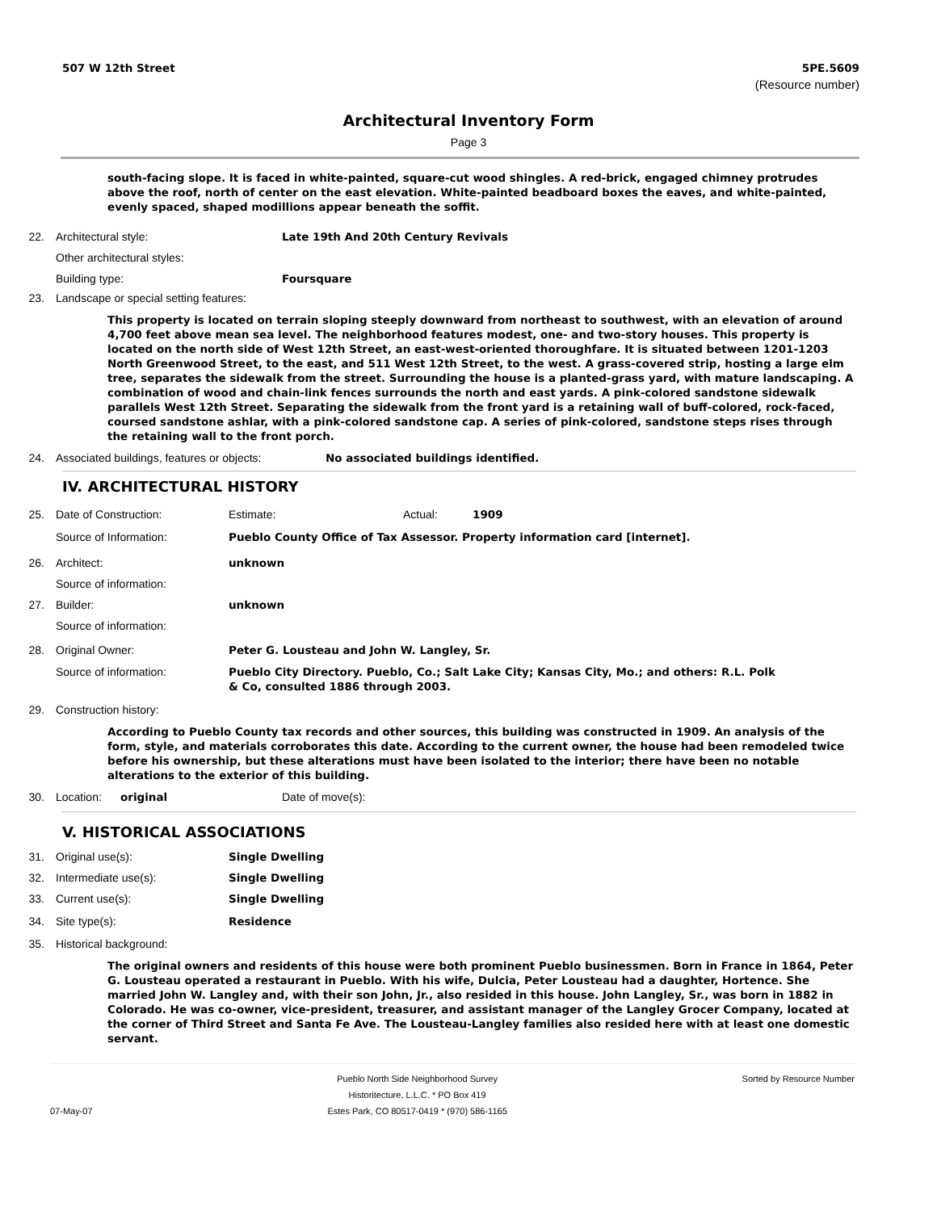507 W 12th Street 5PE.5609
(Resource number)
Architectural Inventory Form
Page 3
south-facing slope. It is faced in white-painted, square-cut wood shingles. A red-brick, engaged chimney protrudes above the roof, north of center on the east elevation. White-painted beadboard boxes the eaves, and white-painted, evenly spaced, shaped modillions appear beneath the soffit.
22. Architectural style: Late 19th And 20th Century Revivals
Other architectural styles:
Building type: Foursquare
23. Landscape or special setting features:
This property is located on terrain sloping steeply downward from northeast to southwest, with an elevation of around 4,700 feet above mean sea level. The neighborhood features modest, one- and two-story houses. This property is located on the north side of West 12th Street, an east-west-oriented thoroughfare. It is situated between 1201-1203 North Greenwood Street, to the east, and 511 West 12th Street, to the west. A grass-covered strip, hosting a large elm tree, separates the sidewalk from the street. Surrounding the house is a planted-grass yard, with mature landscaping. A combination of wood and chain-link fences surrounds the north and east yards. A pink-colored sandstone sidewalk parallels West 12th Street. Separating the sidewalk from the front yard is a retaining wall of buff-colored, rock-faced, coursed sandstone ashlar, with a pink-colored sandstone cap. A series of pink-colored, sandstone steps rises through the retaining wall to the front porch.
24. Associated buildings, features or objects: No associated buildings identified.
IV. ARCHITECTURAL HISTORY
25. Date of Construction: Estimate: Actual: 1909
Source of Information: Pueblo County Office of Tax Assessor. Property information card [internet].
26. Architect: unknown
Source of information:
27. Builder: unknown
Source of information:
28. Original Owner: Peter G. Lousteau and John W. Langley, Sr.
Source of information: Pueblo City Directory. Pueblo, Co.; Salt Lake City; Kansas City, Mo.; and others: R.L. Polk & Co, consulted 1886 through 2003.
29. Construction history:
According to Pueblo County tax records and other sources, this building was constructed in 1909. An analysis of the form, style, and materials corroborates this date. According to the current owner, the house had been remodeled twice before his ownership, but these alterations must have been isolated to the interior; there have been no notable alterations to the exterior of this building.
30. Location: original Date of move(s):
V. HISTORICAL ASSOCIATIONS
31. Original use(s): Single Dwelling
32. Intermediate use(s): Single Dwelling
33. Current use(s): Single Dwelling
34. Site type(s): Residence
35. Historical background:
The original owners and residents of this house were both prominent Pueblo businessmen. Born in France in 1864, Peter G. Lousteau operated a restaurant in Pueblo. With his wife, Dulcia, Peter Lousteau had a daughter, Hortence. She married John W. Langley and, with their son John, Jr., also resided in this house. John Langley, Sr., was born in 1882 in Colorado. He was co-owner, vice-president, treasurer, and assistant manager of the Langley Grocer Company, located at the corner of Third Street and Santa Fe Ave. The Lousteau-Langley families also resided here with at least one domestic servant.
07-May-07 Pueblo North Side Neighborhood Survey
Historitecture, L.L.C. * PO Box 419
Estes Park, CO 80517-0419 * (970) 586-1165 Sorted by Resource Number